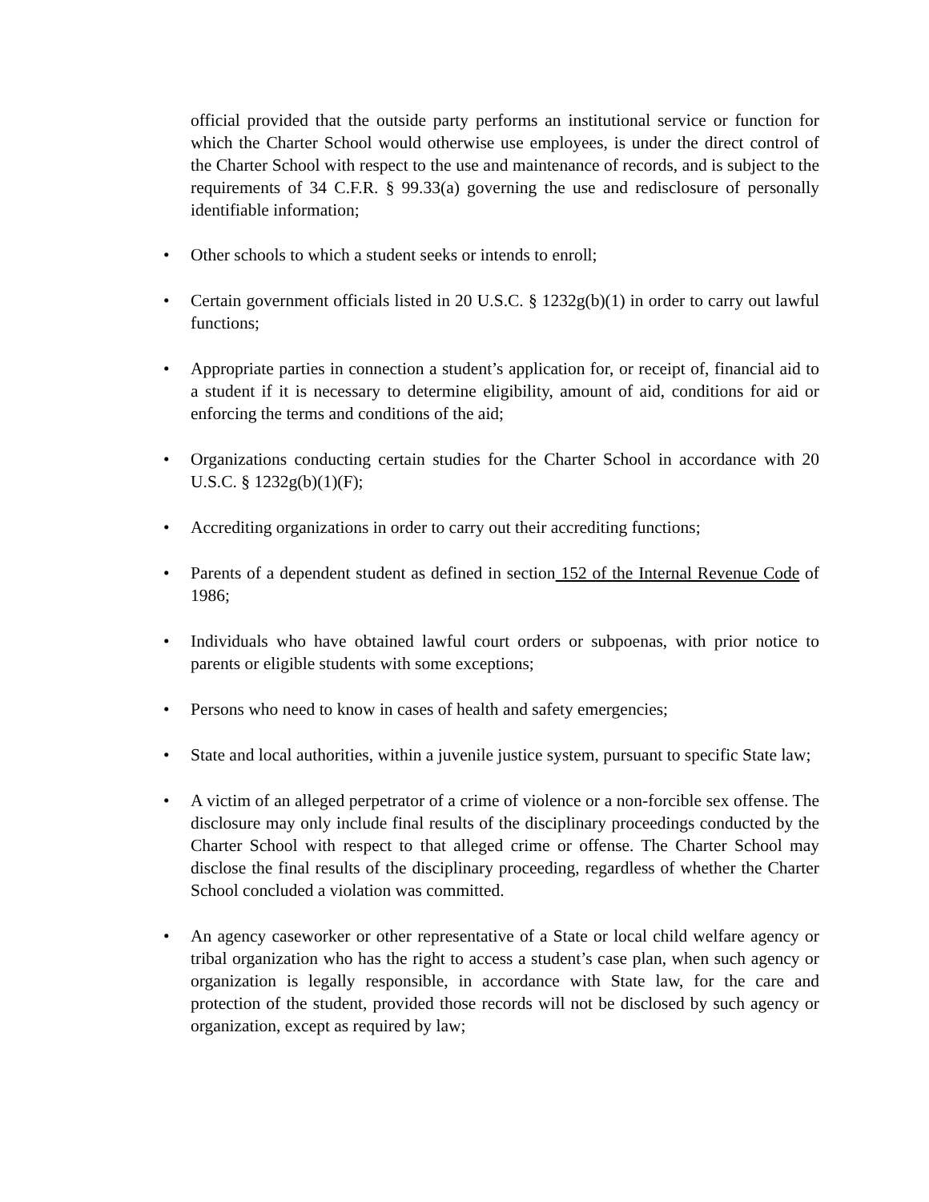official provided that the outside party performs an institutional service or function for which the Charter School would otherwise use employees, is under the direct control of the Charter School with respect to the use and maintenance of records, and is subject to the requirements of 34 C.F.R. § 99.33(a) governing the use and redisclosure of personally identifiable information;
• Other schools to which a student seeks or intends to enroll;
• Certain government officials listed in 20 U.S.C. § 1232g(b)(1) in order to carry out lawful functions;
• Appropriate parties in connection a student’s application for, or receipt of, financial aid to a student if it is necessary to determine eligibility, amount of aid, conditions for aid or enforcing the terms and conditions of the aid;
• Organizations conducting certain studies for the Charter School in accordance with 20 U.S.C. § 1232g(b)(1)(F);
• Accrediting organizations in order to carry out their accrediting functions;
• Parents of a dependent student as defined in section 152 of the Internal Revenue Code of 1986;
• Individuals who have obtained lawful court orders or subpoenas, with prior notice to parents or eligible students with some exceptions;
• Persons who need to know in cases of health and safety emergencies;
• State and local authorities, within a juvenile justice system, pursuant to specific State law;
• A victim of an alleged perpetrator of a crime of violence or a non-forcible sex offense. The disclosure may only include final results of the disciplinary proceedings conducted by the Charter School with respect to that alleged crime or offense. The Charter School may disclose the final results of the disciplinary proceeding, regardless of whether the Charter School concluded a violation was committed.
• An agency caseworker or other representative of a State or local child welfare agency or tribal organization who has the right to access a student’s case plan, when such agency or organization is legally responsible, in accordance with State law, for the care and protection of the student, provided those records will not be disclosed by such agency or organization, except as required by law;